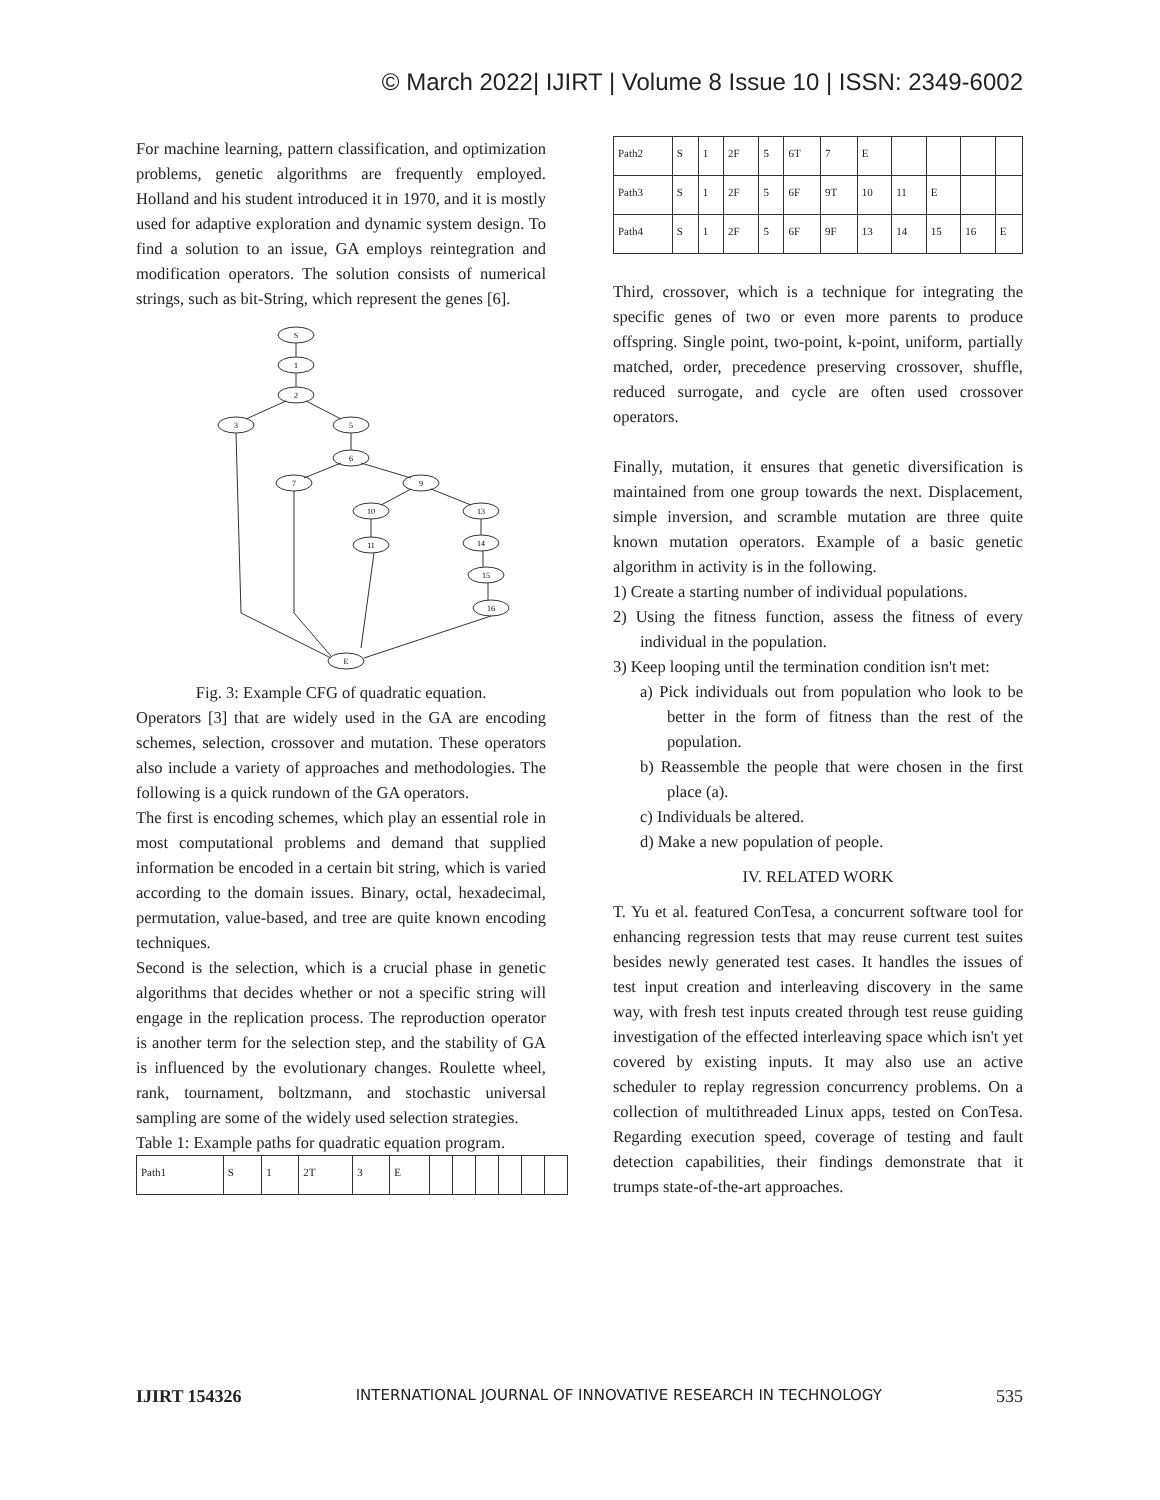© March 2022| IJIRT | Volume 8 Issue 10 | ISSN: 2349-6002
For machine learning, pattern classification, and optimization problems, genetic algorithms are frequently employed. Holland and his student introduced it in 1970, and it is mostly used for adaptive exploration and dynamic system design. To find a solution to an issue, GA employs reintegration and modification operators. The solution consists of numerical strings, such as bit-String, which represent the genes [6].
S
1
2
3
5
6
7
9
10
13
11
14
15
16
E
Fig. 3: Example CFG of quadratic equation.
Operators [3] that are widely used in the GA are encoding schemes, selection, crossover and mutation. These operators also include a variety of approaches and methodologies. The following is a quick rundown of the GA operators.
The first is encoding schemes, which play an essential role in most computational problems and demand that supplied information be encoded in a certain bit string, which is varied according to the domain issues. Binary, octal, hexadecimal, permutation, value-based, and tree are quite known encoding techniques.
Second is the selection, which is a crucial phase in genetic algorithms that decides whether or not a specific string will engage in the replication process. The reproduction operator is another term for the selection step, and the stability of GA is influenced by the evolutionary changes. Roulette wheel, rank, tournament, boltzmann, and stochastic universal sampling are some of the widely used selection strategies.
Table 1: Example paths for quadratic equation program.
| Path1 | S | 1 | 2T | 3 | E | | | | | | |
| Path2 | S | 1 | 2F | 5 | 6T | 7 | E | | | | |
| Path3 | S | 1 | 2F | 5 | 6F | 9T | 10 | 11 | E | | |
| Path4 | S | 1 | 2F | 5 | 6F | 9F | 13 | 14 | 15 | 16 | E |
Third, crossover, which is a technique for integrating the specific genes of two or even more parents to produce offspring. Single point, two-point, k-point, uniform, partially matched, order, precedence preserving crossover, shuffle, reduced surrogate, and cycle are often used crossover operators.
Finally, mutation, it ensures that genetic diversification is maintained from one group towards the next. Displacement, simple inversion, and scramble mutation are three quite known mutation operators. Example of a basic genetic algorithm in activity is in the following.
1) Create a starting number of individual populations.
2) Using the fitness function, assess the fitness of every individual in the population.
3) Keep looping until the termination condition isn't met:
a) Pick individuals out from population who look to be better in the form of fitness than the rest of the population.
b) Reassemble the people that were chosen in the first place (a).
c) Individuals be altered.
d) Make a new population of people.
IV. RELATED WORK
T. Yu et al. featured ConTesa, a concurrent software tool for enhancing regression tests that may reuse current test suites besides newly generated test cases. It handles the issues of test input creation and interleaving discovery in the same way, with fresh test inputs created through test reuse guiding investigation of the effected interleaving space which isn't yet covered by existing inputs. It may also use an active scheduler to replay regression concurrency problems. On a collection of multithreaded Linux apps, tested on ConTesa. Regarding execution speed, coverage of testing and fault detection capabilities, their findings demonstrate that it trumps state-of-the-art approaches.
IJIRT 154326 INTERNATIONAL JOURNAL OF INNOVATIVE RESEARCH IN TECHNOLOGY 535